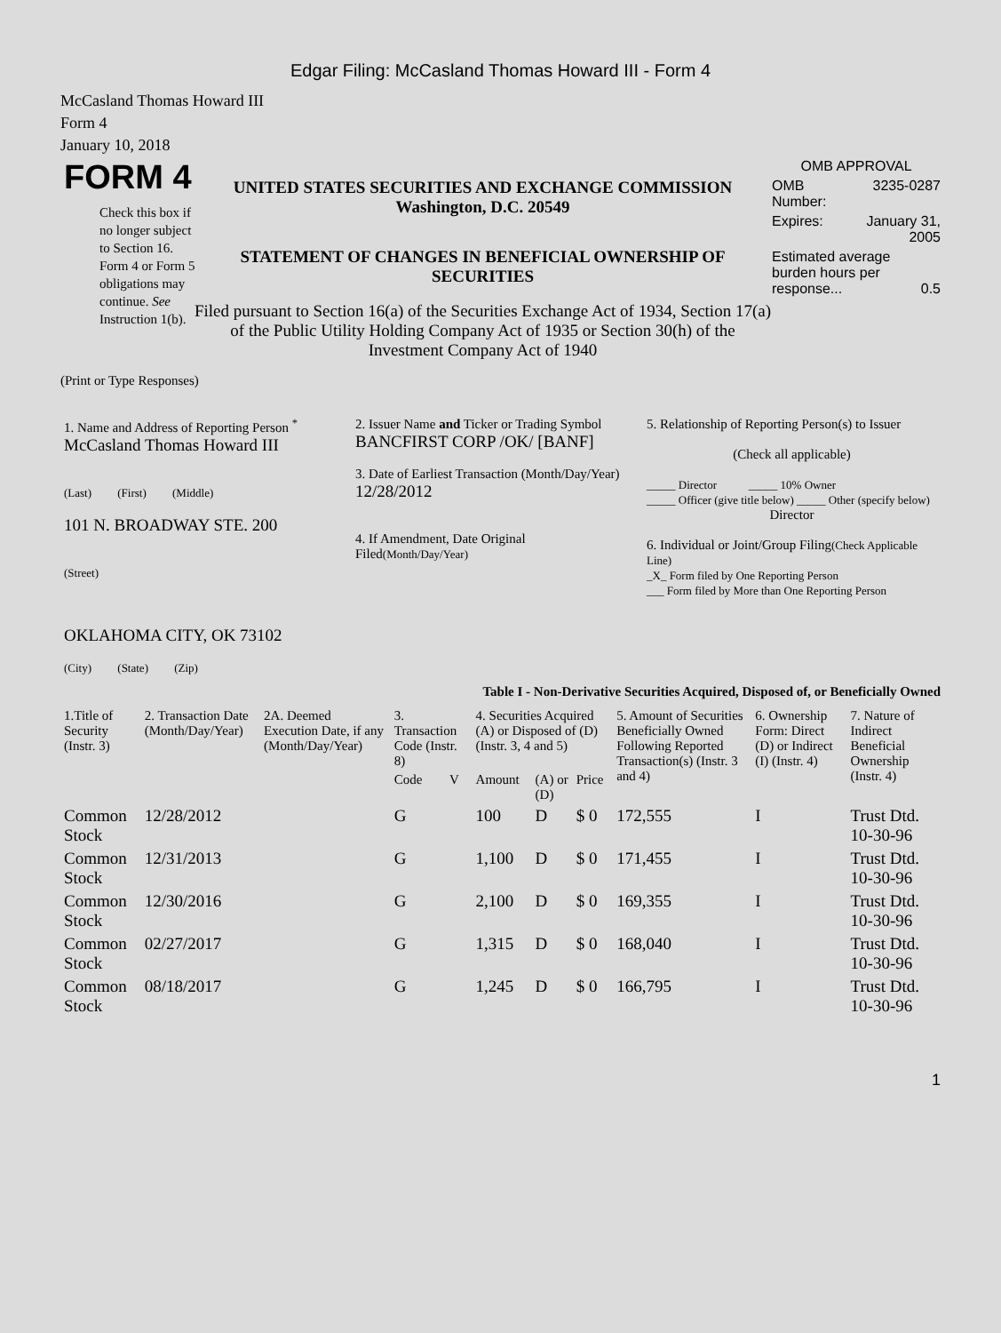Edgar Filing: McCasland Thomas Howard III - Form 4
McCasland Thomas Howard III
Form 4
January 10, 2018
FORM 4
Check this box if no longer subject to Section 16. Form 4 or Form 5 obligations may continue. See Instruction 1(b).
UNITED STATES SECURITIES AND EXCHANGE COMMISSION
Washington, D.C. 20549
STATEMENT OF CHANGES IN BENEFICIAL OWNERSHIP OF SECURITIES
Filed pursuant to Section 16(a) of the Securities Exchange Act of 1934, Section 17(a) of the Public Utility Holding Company Act of 1935 or Section 30(h) of the Investment Company Act of 1940
OMB APPROVAL
OMB
Number: 3235-0287
Expires: January 31,
2005
Estimated average burden hours per response... 0.5
(Print or Type Responses)
| 1. Name and Address of Reporting Person <sup>*</sup> McCasland Thomas Howard III (Last) (First) (Middle) 101 N. BROADWAY STE. 200 (Street) OKLAHOMA CITY, OK 73102 (City) (State) (Zip) | 2. Issuer Name and Ticker or Trading Symbol BANCFIRST CORP /OK/ [BANF] 3. Date of Earliest Transaction (Month/Day/Year) 12/28/2012 4. If Amendment, Date Original Filed (Month/Day/Year) | 5. Relationship of Reporting Person(s) to Issuer (Check all applicable) _____ Director _____ 10% Owner _____ Officer (give title below) _____ Other (specify below) Director 6. Individual or Joint/Group Filing (Check Applicable Line) _X_ Form filed by One Reporting Person ___ Form filed by More than One Reporting Person |
Table I - Non-Derivative Securities Acquired, Disposed of, or Beneficially Owned
| 1.Title of Security (Instr. 3) | 2. Transaction Date (Month/Day/Year) | 2A. Deemed Execution Date, if any (Month/Day/Year) | 3. Transaction Code (Instr. 8) | | 4. Securities Acquired (A) or Disposed of (D) (Instr. 3, 4 and 5) | | | 5. Amount of Securities Beneficially Owned Following Reported Transaction(s) (Instr. 3 and 4) | 6. Ownership Form: Direct (D) or Indirect (I) (Instr. 4) | 7. Nature of Indirect Beneficial Ownership (Instr. 4) |
| --- | --- | --- | --- | --- | --- | --- | --- | --- | --- | --- |
| | | | Code | V | Amount | (A) or (D) | Price | | | |
| Common Stock | 12/28/2012 | | G | | 100 | D | $ 0 | 172,555 | I | Trust Dtd. 10-30-96 |
| Common Stock | 12/31/2013 | | G | | 1,100 | D | $ 0 | 171,455 | I | Trust Dtd. 10-30-96 |
| Common Stock | 12/30/2016 | | G | | 2,100 | D | $ 0 | 169,355 | I | Trust Dtd. 10-30-96 |
| Common Stock | 02/27/2017 | | G | | 1,315 | D | $ 0 | 168,040 | I | Trust Dtd. 10-30-96 |
| Common Stock | 08/18/2017 | | G | | 1,245 | D | $ 0 | 166,795 | I | Trust Dtd. 10-30-96 |
1